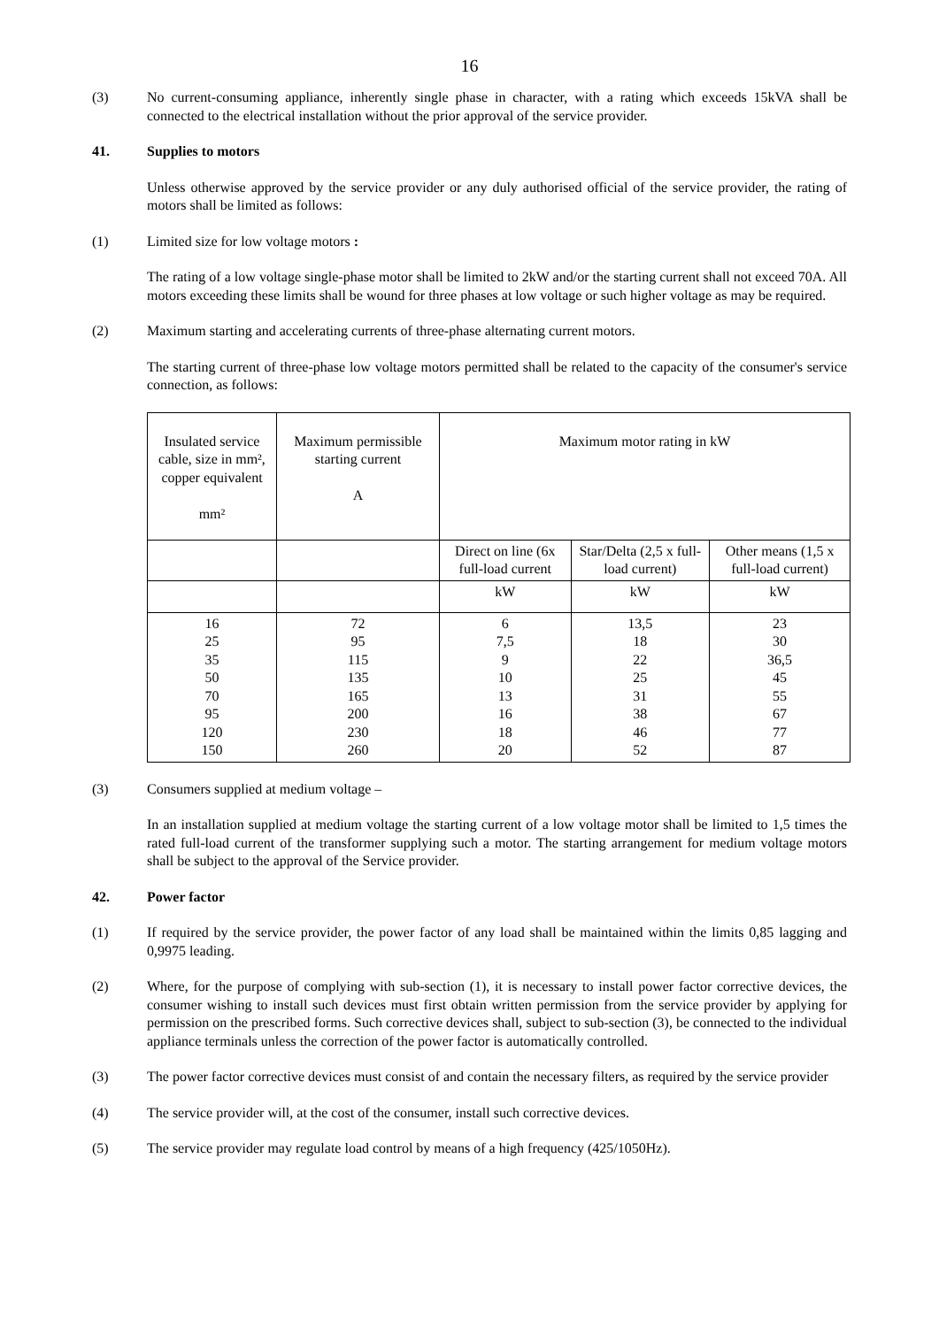16
(3) No current-consuming appliance, inherently single phase in character, with a rating which exceeds 15kVA shall be connected to the electrical installation without the prior approval of the service provider.
41. Supplies to motors
Unless otherwise approved by the service provider or any duly authorised official of the service provider, the rating of motors shall be limited as follows:
(1) Limited size for low voltage motors :
The rating of a low voltage single-phase motor shall be limited to 2kW and/or the starting current shall not exceed 70A. All motors exceeding these limits shall be wound for three phases at low voltage or such higher voltage as may be required.
(2) Maximum starting and accelerating currents of three-phase alternating current motors.
The starting current of three-phase low voltage motors permitted shall be related to the capacity of the consumer's service connection, as follows:
| Insulated service cable, size in mm², copper equivalent mm² | Maximum permissible starting current A | Maximum motor rating in kW | | |
| | | Direct on line (6x full-load current | Star/Delta (2,5 x full-load current) | Other means (1,5 x full-load current) |
| | | kW | kW | kW |
| 16 25 35 50 70 95 120 150 | 72 95 115 135 165 200 230 260 | 6 7,5 9 10 13 16 18 20 | 13,5 18 22 25 31 38 46 52 | 23 30 36,5 45 55 67 77 87 |
(3) Consumers supplied at medium voltage –
In an installation supplied at medium voltage the starting current of a low voltage motor shall be limited to 1,5 times the rated full-load current of the transformer supplying such a motor. The starting arrangement for medium voltage motors shall be subject to the approval of the Service provider.
42. Power factor
(1) If required by the service provider, the power factor of any load shall be maintained within the limits 0,85 lagging and 0,9975 leading.
(2) Where, for the purpose of complying with sub-section (1), it is necessary to install power factor corrective devices, the consumer wishing to install such devices must first obtain written permission from the service provider by applying for permission on the prescribed forms. Such corrective devices shall, subject to sub-section (3), be connected to the individual appliance terminals unless the correction of the power factor is automatically controlled.
(3) The power factor corrective devices must consist of and contain the necessary filters, as required by the service provider
(4) The service provider will, at the cost of the consumer, install such corrective devices.
(5) The service provider may regulate load control by means of a high frequency (425/1050Hz).